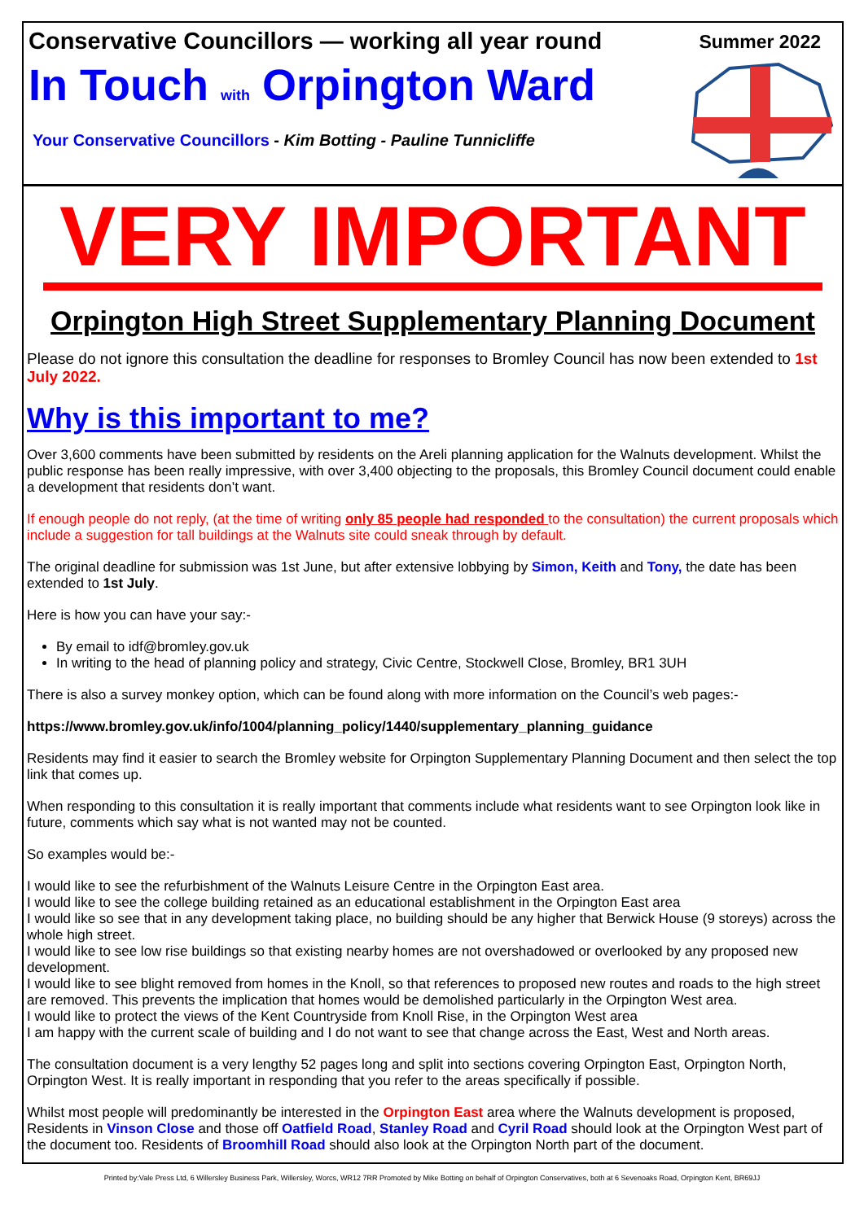Conservative Councillors — working all year round
Summer 2022
In Touch with Orpington Ward
Your Conservative Councillors - Kim Botting - Pauline Tunnicliffe
VERY IMPORTANT
Orpington High Street Supplementary Planning Document
Please do not ignore this consultation the deadline for responses to Bromley Council has now been extended to 1st July 2022.
Why is this important to me?
Over 3,600 comments have been submitted by residents on the Areli planning application for the Walnuts development. Whilst the public response has been really impressive, with over 3,400 objecting to the proposals, this Bromley Council document could enable a development that residents don’t want.
If enough people do not reply, (at the time of writing only 85 people had responded to the consultation) the current proposals which include a suggestion for tall buildings at the Walnuts site could sneak through by default.
The original deadline for submission was 1st June, but after extensive lobbying by Simon, Keith and Tony, the date has been extended to 1st July.
Here is how you can have your say:-
By email to idf@bromley.gov.uk
In writing to the head of planning policy and strategy, Civic Centre, Stockwell Close, Bromley, BR1 3UH
There is also a survey monkey option, which can be found along with more information on the Council’s web pages:-
https://www.bromley.gov.uk/info/1004/planning_policy/1440/supplementary_planning_guidance
Residents may find it easier to search the Bromley website for Orpington Supplementary Planning Document and then select the top link that comes up.
When responding to this consultation it is really important that comments include what residents want to see Orpington look like in future, comments which say what is not wanted may not be counted.
So examples would be:-
I would like to see the refurbishment of the Walnuts Leisure Centre in the Orpington East area.
I would like to see the college building retained as an educational establishment in the Orpington East area
I would like so see that in any development taking place, no building should be any higher that Berwick House (9 storeys) across the whole high street.
I would like to see low rise buildings so that existing nearby homes are not overshadowed or overlooked by any proposed new development.
I would like to see blight removed from homes in the Knoll, so that references to proposed new routes and roads to the high street are removed. This prevents the implication that homes would be demolished particularly in the Orpington West area.
I would like to protect the views of the Kent Countryside from Knoll Rise, in the Orpington West area
I am happy with the current scale of building and I do not want to see that change across the East, West and North areas.
The consultation document is a very lengthy 52 pages long and split into sections covering Orpington East, Orpington North, Orpington West. It is really important in responding that you refer to the areas specifically if possible.
Whilst most people will predominantly be interested in the Orpington East area where the Walnuts development is proposed, Residents in Vinson Close and those off Oatfield Road, Stanley Road and Cyril Road should look at the Orpington West part of the document too. Residents of Broomhill Road should also look at the Orpington North part of the document.
Printed by:Vale Press Ltd, 6 Willersley Business Park, Willersley, Worcs, WR12 7RR Promoted by Mike Botting on behalf of Orpington Conservatives, both at 6 Sevenoaks Road, Orpington Kent, BR69JJ